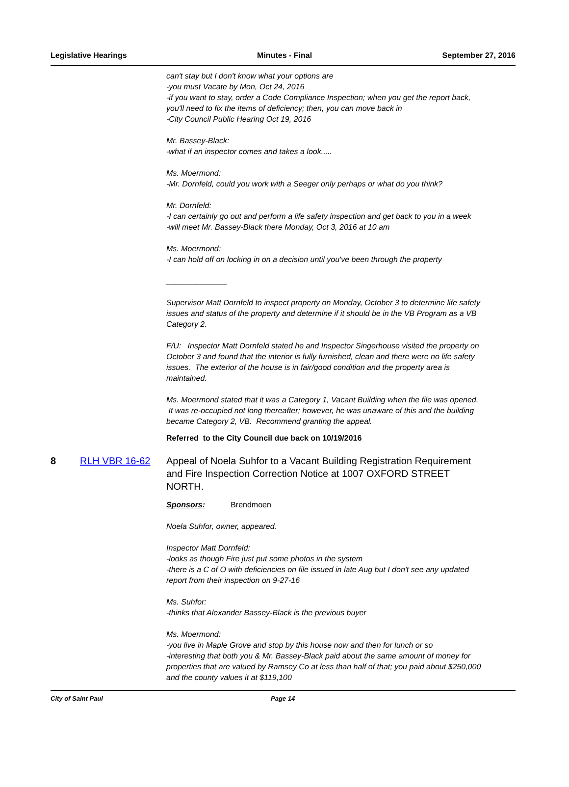Legislative Hearings Minutes - Final September 27, 2016
can't stay but I don't know what your options are
-you must Vacate by Mon, Oct 24, 2016
-if you want to stay, order a Code Compliance Inspection; when you get the report back, you'll need to fix the items of deficiency; then, you can move back in
-City Council Public Hearing Oct 19, 2016
Mr. Bassey-Black:
-what if an inspector comes and takes a look.....
Ms. Moermond:
-Mr. Dornfeld, could you work with a Seeger only perhaps or what do you think?
Mr. Dornfeld:
-I can certainly go out and perform a life safety inspection and get back to you in a week
-will meet Mr. Bassey-Black there Monday, Oct 3, 2016 at 10 am
Ms. Moermond:
-I can hold off on locking in on a decision until you've been through the property
______________
Supervisor Matt Dornfeld to inspect property on Monday, October 3 to determine life safety issues and status of the property and determine if it should be in the VB Program as a VB Category 2.
F/U: Inspector Matt Dornfeld stated he and Inspector Singerhouse visited the property on October 3 and found that the interior is fully furnished, clean and there were no life safety issues. The exterior of the house is in fair/good condition and the property area is maintained.
Ms. Moermond stated that it was a Category 1, Vacant Building when the file was opened. It was re-occupied not long thereafter; however, he was unaware of this and the building became Category 2, VB. Recommend granting the appeal.
Referred to the City Council due back on 10/19/2016
8 RLH VBR 16-62 Appeal of Noela Suhfor to a Vacant Building Registration Requirement and Fire Inspection Correction Notice at 1007 OXFORD STREET NORTH.
Sponsors: Brendmoen
Noela Suhfor, owner, appeared.
Inspector Matt Dornfeld:
-looks as though Fire just put some photos in the system
-there is a C of O with deficiencies on file issued in late Aug but I don't see any updated report from their inspection on 9-27-16
Ms. Suhfor:
-thinks that Alexander Bassey-Black is the previous buyer
Ms. Moermond:
-you live in Maple Grove and stop by this house now and then for lunch or so
-interesting that both you & Mr. Bassey-Black paid about the same amount of money for properties that are valued by Ramsey Co at less than half of that; you paid about $250,000 and the county values it at $119,100
City of Saint Paul Page 14